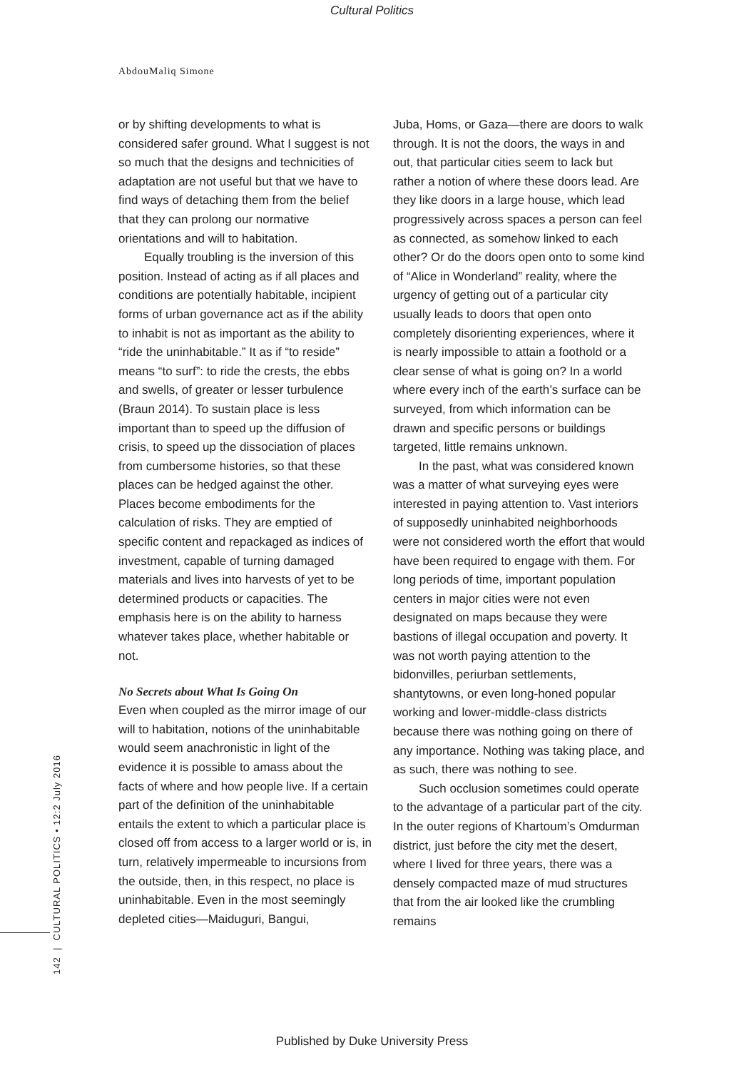Cultural Politics
AbdouMaliq Simone
or by shifting developments to what is considered safer ground. What I suggest is not so much that the designs and technicities of adaptation are not useful but that we have to find ways of detaching them from the belief that they can prolong our normative orientations and will to habitation.
Equally troubling is the inversion of this position. Instead of acting as if all places and conditions are potentially habitable, incipient forms of urban governance act as if the ability to inhabit is not as important as the ability to “ride the uninhabitable.” It as if “to reside” means “to surf”: to ride the crests, the ebbs and swells, of greater or lesser turbulence (Braun 2014). To sustain place is less important than to speed up the diffusion of crisis, to speed up the dissociation of places from cumbersome histories, so that these places can be hedged against the other. Places become embodiments for the calculation of risks. They are emptied of specific content and repackaged as indices of investment, capable of turning damaged materials and lives into harvests of yet to be determined products or capacities. The emphasis here is on the ability to harness whatever takes place, whether habitable or not.
No Secrets about What Is Going On
Even when coupled as the mirror image of our will to habitation, notions of the uninhabitable would seem anachronistic in light of the evidence it is possible to amass about the facts of where and how people live. If a certain part of the definition of the uninhabitable entails the extent to which a particular place is closed off from access to a larger world or is, in turn, relatively impermeable to incursions from the outside, then, in this respect, no place is uninhabitable. Even in the most seemingly depleted cities—Maiduguri, Bangui,
Juba, Homs, or Gaza—there are doors to walk through. It is not the doors, the ways in and out, that particular cities seem to lack but rather a notion of where these doors lead. Are they like doors in a large house, which lead progressively across spaces a person can feel as connected, as somehow linked to each other? Or do the doors open onto to some kind of “Alice in Wonderland” reality, where the urgency of getting out of a particular city usually leads to doors that open onto completely disorienting experiences, where it is nearly impossible to attain a foothold or a clear sense of what is going on? In a world where every inch of the earth’s surface can be surveyed, from which information can be drawn and specific persons or buildings targeted, little remains unknown.
In the past, what was considered known was a matter of what surveying eyes were interested in paying attention to. Vast interiors of supposedly uninhabited neighborhoods were not considered worth the effort that would have been required to engage with them. For long periods of time, important population centers in major cities were not even designated on maps because they were bastions of illegal occupation and poverty. It was not worth paying attention to the bidonvilles, periurban settlements, shantytowns, or even long-honed popular working and lower-middle-class districts because there was nothing going on there of any importance. Nothing was taking place, and as such, there was nothing to see.
Such occlusion sometimes could operate to the advantage of a particular part of the city. In the outer regions of Khartoum’s Omdurman district, just before the city met the desert, where I lived for three years, there was a densely compacted maze of mud structures that from the air looked like the crumbling remains
142 | CULTURAL POLITICS • 12:2 July 2016
Published by Duke University Press